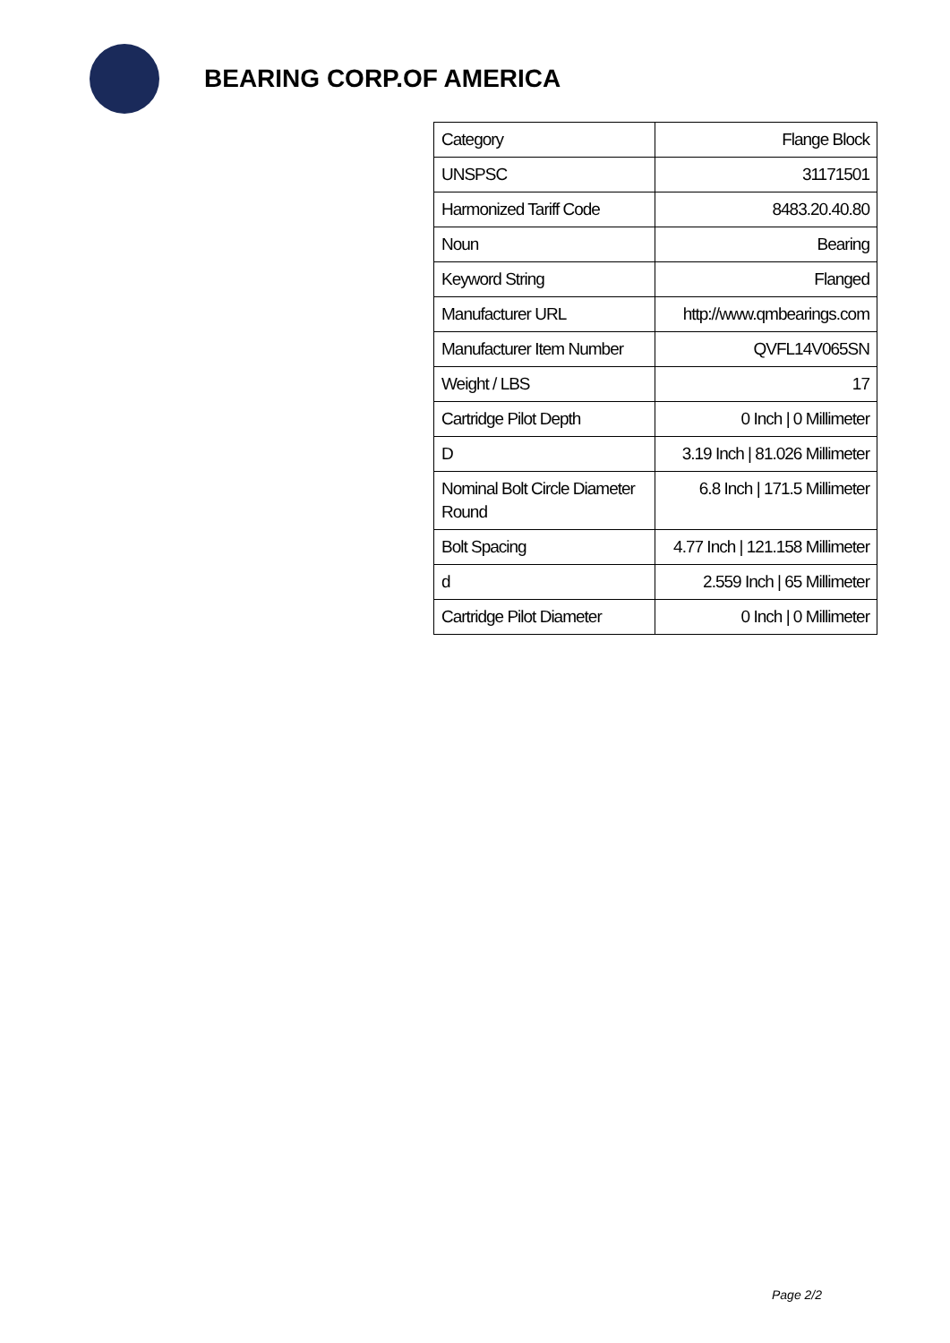BEARING CORP.OF AMERICA
| Category | Flange Block |
| UNSPSC | 31171501 |
| Harmonized Tariff Code | 8483.20.40.80 |
| Noun | Bearing |
| Keyword String | Flanged |
| Manufacturer URL | http://www.qmbearings.com |
| Manufacturer Item Number | QVFL14V065SN |
| Weight / LBS | 17 |
| Cartridge Pilot Depth | 0 Inch / 0 Millimeter |
| D | 3.19 Inch / 81.026 Millimeter |
| Nominal Bolt Circle Diameter Round | 6.8 Inch / 171.5 Millimeter |
| Bolt Spacing | 4.77 Inch / 121.158 Millimeter |
| d | 2.559 Inch / 65 Millimeter |
| Cartridge Pilot Diameter | 0 Inch / 0 Millimeter |
Page 2/2